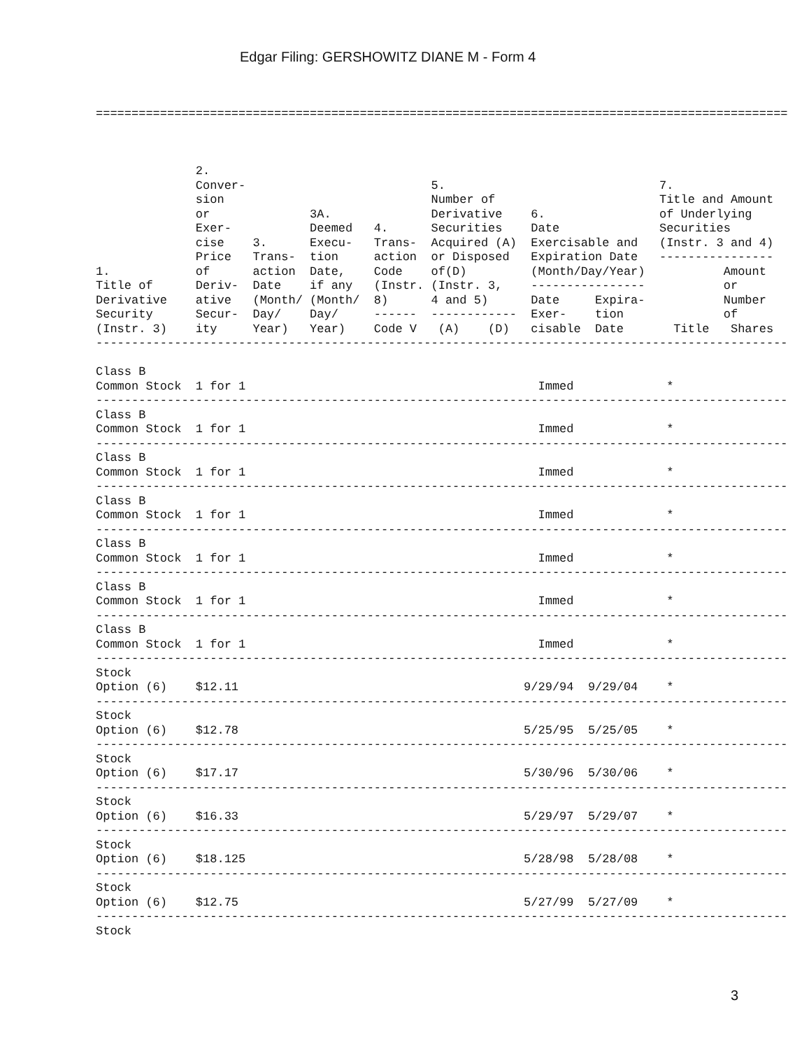Edgar Filing: GERSHOWITZ DIANE M - Form 4
=========================================================================================================



              2.
              Conver-                          5.                              7.
              sion                             Number of                       Title and Amount
              or              3A.              Derivative    6.                of Underlying
              Exer-           Deemed   4.      Securities    Date              Securities
              cise    3.      Execu-   Trans-  Acquired (A)  Exercisable and   (Instr. 3 and 4)
              Price   Trans-  tion     action  or Disposed   Expiration Date   ----------------
1.            of      action  Date,    Code    of(D)         (Month/Day/Year)           Amount
Title of      Deriv-  Date    if any   (Instr. (Instr. 3,    ----------------           or
Derivative    ative   (Month/ (Month/  8)      4 and 5)      Date     Expira-           Number
Security      Secur-  Day/    Day/     ------  ------------  Exer-    tion              of
(Instr. 3)    ity     Year)   Year)    Code V   (A)    (D)   cisable  Date       Title   Shares
---------------------------------------------------------------------------------------------------------

Class B
Common Stock  1 for 1                                         Immed             *
---------------------------------------------------------------------------------------------------------
Class B
Common Stock  1 for 1                                         Immed             *
---------------------------------------------------------------------------------------------------------
Class B
Common Stock  1 for 1                                         Immed             *
---------------------------------------------------------------------------------------------------------
Class B
Common Stock  1 for 1                                         Immed             *
---------------------------------------------------------------------------------------------------------
Class B
Common Stock  1 for 1                                         Immed             *
---------------------------------------------------------------------------------------------------------
Class B
Common Stock  1 for 1                                         Immed             *
---------------------------------------------------------------------------------------------------------
Class B
Common Stock  1 for 1                                         Immed             *
---------------------------------------------------------------------------------------------------------
Stock
Option (6)    $12.11                                        9/29/94  9/29/04    *
---------------------------------------------------------------------------------------------------------
Stock
Option (6)    $12.78                                        5/25/95  5/25/05    *
---------------------------------------------------------------------------------------------------------
Stock
Option (6)    $17.17                                        5/30/96  5/30/06    *
---------------------------------------------------------------------------------------------------------
Stock
Option (6)    $16.33                                        5/29/97  5/29/07    *
---------------------------------------------------------------------------------------------------------
Stock
Option (6)    $18.125                                       5/28/98  5/28/08    *
---------------------------------------------------------------------------------------------------------
Stock
Option (6)    $12.75                                        5/27/99  5/27/09    *
---------------------------------------------------------------------------------------------------------
Stock
3